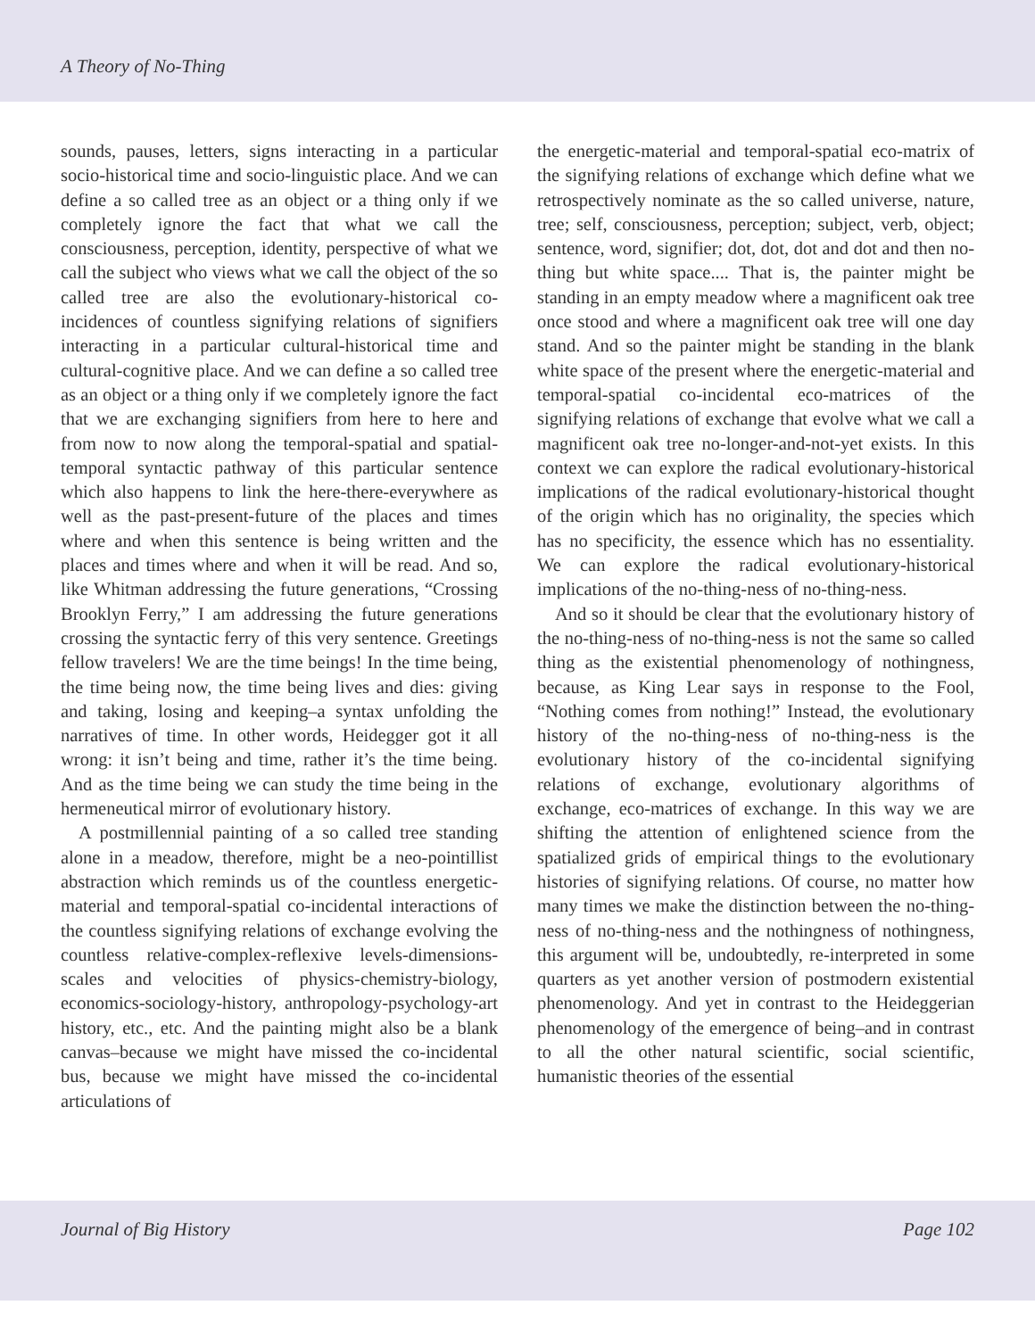A Theory of No-Thing
sounds, pauses, letters, signs interacting in a particular socio-historical time and socio-linguistic place. And we can define a so called tree as an object or a thing only if we completely ignore the fact that what we call the consciousness, perception, identity, perspective of what we call the subject who views what we call the object of the so called tree are also the evolutionary-historical co-incidences of countless signifying relations of signifiers interacting in a particular cultural-historical time and cultural-cognitive place. And we can define a so called tree as an object or a thing only if we completely ignore the fact that we are exchanging signifiers from here to here and from now to now along the temporal-spatial and spatial-temporal syntactic pathway of this particular sentence which also happens to link the here-there-everywhere as well as the past-present-future of the places and times where and when this sentence is being written and the places and times where and when it will be read. And so, like Whitman addressing the future generations, “Crossing Brooklyn Ferry,” I am addressing the future generations crossing the syntactic ferry of this very sentence. Greetings fellow travelers! We are the time beings! In the time being, the time being now, the time being lives and dies: giving and taking, losing and keeping–a syntax unfolding the narratives of time. In other words, Heidegger got it all wrong: it isn’t being and time, rather it’s the time being. And as the time being we can study the time being in the hermeneutical mirror of evolutionary history.
A postmillennial painting of a so called tree standing alone in a meadow, therefore, might be a neo-pointillist abstraction which reminds us of the countless energetic-material and temporal-spatial co-incidental interactions of the countless signifying relations of exchange evolving the countless relative-complex-reflexive levels-dimensions-scales and velocities of physics-chemistry-biology, economics-sociology-history, anthropology-psychology-art history, etc., etc. And the painting might also be a blank canvas–because we might have missed the co-incidental bus, because we might have missed the co-incidental articulations of
the energetic-material and temporal-spatial eco-matrix of the signifying relations of exchange which define what we retrospectively nominate as the so called universe, nature, tree; self, consciousness, perception; subject, verb, object; sentence, word, signifier; dot, dot, dot and dot and then no-thing but white space.... That is, the painter might be standing in an empty meadow where a magnificent oak tree once stood and where a magnificent oak tree will one day stand. And so the painter might be standing in the blank white space of the present where the energetic-material and temporal-spatial co-incidental eco-matrices of the signifying relations of exchange that evolve what we call a magnificent oak tree no-longer-and-not-yet exists. In this context we can explore the radical evolutionary-historical implications of the radical evolutionary-historical thought of the origin which has no originality, the species which has no specificity, the essence which has no essentiality. We can explore the radical evolutionary-historical implications of the no-thing-ness of no-thing-ness.
And so it should be clear that the evolutionary history of the no-thing-ness of no-thing-ness is not the same so called thing as the existential phenomenology of nothingness, because, as King Lear says in response to the Fool, “Nothing comes from nothing!” Instead, the evolutionary history of the no-thing-ness of no-thing-ness is the evolutionary history of the co-incidental signifying relations of exchange, evolutionary algorithms of exchange, eco-matrices of exchange. In this way we are shifting the attention of enlightened science from the spatialized grids of empirical things to the evolutionary histories of signifying relations. Of course, no matter how many times we make the distinction between the no-thing-ness of no-thing-ness and the nothingness of nothingness, this argument will be, undoubtedly, re-interpreted in some quarters as yet another version of postmodern existential phenomenology. And yet in contrast to the Heideggerian phenomenology of the emergence of being–and in contrast to all the other natural scientific, social scientific, humanistic theories of the essential
Journal of Big History Page 102